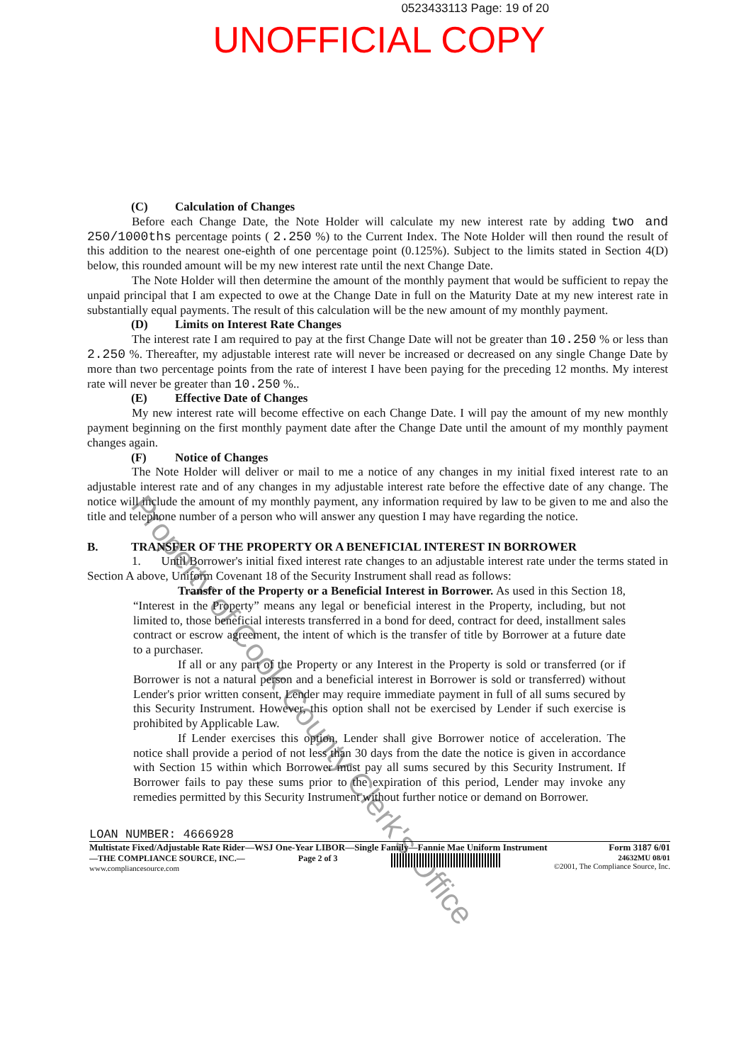0523433113 Page: 19 of 20
UNOFFICIAL COPY
Property of Cook County Clerk's Office
(C) Calculation of Changes
Before each Change Date, the Note Holder will calculate my new interest rate by adding two and 250/1000ths percentage points ( 2.250 %) to the Current Index. The Note Holder will then round the result of this addition to the nearest one-eighth of one percentage point (0.125%). Subject to the limits stated in Section 4(D) below, this rounded amount will be my new interest rate until the next Change Date.
The Note Holder will then determine the amount of the monthly payment that would be sufficient to repay the unpaid principal that I am expected to owe at the Change Date in full on the Maturity Date at my new interest rate in substantially equal payments. The result of this calculation will be the new amount of my monthly payment.
(D) Limits on Interest Rate Changes
The interest rate I am required to pay at the first Change Date will not be greater than 10.250 % or less than 2.250 %. Thereafter, my adjustable interest rate will never be increased or decreased on any single Change Date by more than two percentage points from the rate of interest I have been paying for the preceding 12 months. My interest rate will never be greater than 10.250 %..
(E) Effective Date of Changes
My new interest rate will become effective on each Change Date. I will pay the amount of my new monthly payment beginning on the first monthly payment date after the Change Date until the amount of my monthly payment changes again.
(F) Notice of Changes
The Note Holder will deliver or mail to me a notice of any changes in my initial fixed interest rate to an adjustable interest rate and of any changes in my adjustable interest rate before the effective date of any change. The notice will include the amount of my monthly payment, any information required by law to be given to me and also the title and telephone number of a person who will answer any question I may have regarding the notice.
B. TRANSFER OF THE PROPERTY OR A BENEFICIAL INTEREST IN BORROWER
1. Until Borrower's initial fixed interest rate changes to an adjustable interest rate under the terms stated in Section A above, Uniform Covenant 18 of the Security Instrument shall read as follows:
Transfer of the Property or a Beneficial Interest in Borrower. As used in this Section 18, “Interest in the Property” means any legal or beneficial interest in the Property, including, but not limited to, those beneficial interests transferred in a bond for deed, contract for deed, installment sales contract or escrow agreement, the intent of which is the transfer of title by Borrower at a future date to a purchaser.
If all or any part of the Property or any Interest in the Property is sold or transferred (or if Borrower is not a natural person and a beneficial interest in Borrower is sold or transferred) without Lender's prior written consent, Lender may require immediate payment in full of all sums secured by this Security Instrument. However, this option shall not be exercised by Lender if such exercise is prohibited by Applicable Law.
If Lender exercises this option, Lender shall give Borrower notice of acceleration. The notice shall provide a period of not less than 30 days from the date the notice is given in accordance with Section 15 within which Borrower must pay all sums secured by this Security Instrument. If Borrower fails to pay these sums prior to the expiration of this period, Lender may invoke any remedies permitted by this Security Instrument without further notice or demand on Borrower.
LOAN NUMBER: 4666928
Multistate Fixed/Adjustable Rate Rider—WSJ One-Year LIBOR—Single Family—Fannie Mae Uniform Instrument Form 3187 6/01
—THE COMPLIANCE SOURCE, INC.—
www.compliancesource.com Page 2 of 3 24632MU 08/01
©2001, The Compliance Source, Inc.